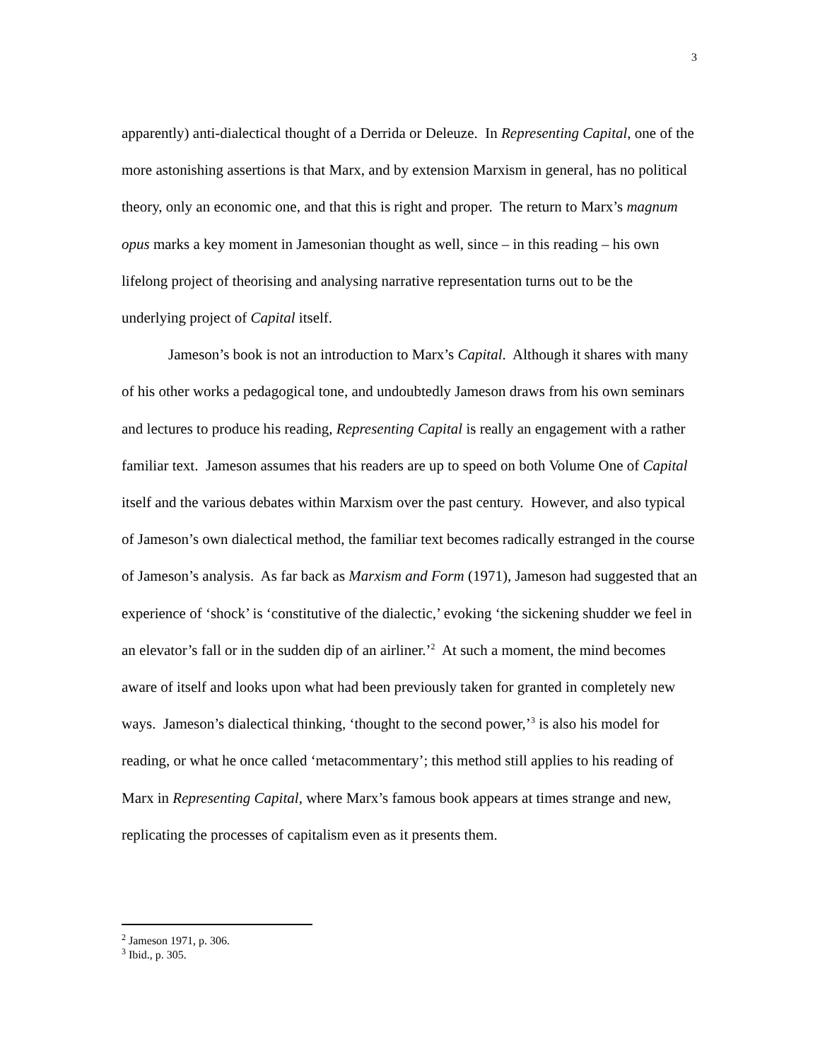3
apparently) anti-dialectical thought of a Derrida or Deleuze. In Representing Capital, one of the more astonishing assertions is that Marx, and by extension Marxism in general, has no political theory, only an economic one, and that this is right and proper. The return to Marx’s magnum opus marks a key moment in Jamesonian thought as well, since – in this reading – his own lifelong project of theorising and analysing narrative representation turns out to be the underlying project of Capital itself.
Jameson’s book is not an introduction to Marx’s Capital. Although it shares with many of his other works a pedagogical tone, and undoubtedly Jameson draws from his own seminars and lectures to produce his reading, Representing Capital is really an engagement with a rather familiar text. Jameson assumes that his readers are up to speed on both Volume One of Capital itself and the various debates within Marxism over the past century. However, and also typical of Jameson’s own dialectical method, the familiar text becomes radically estranged in the course of Jameson’s analysis. As far back as Marxism and Form (1971), Jameson had suggested that an experience of ‘shock’ is ‘constitutive of the dialectic,’ evoking ‘the sickening shudder we feel in an elevator’s fall or in the sudden dip of an airliner.’<sup>2</sup> At such a moment, the mind becomes aware of itself and looks upon what had been previously taken for granted in completely new ways. Jameson’s dialectical thinking, ‘thought to the second power,’<sup>3</sup> is also his model for reading, or what he once called ‘metacommentary’; this method still applies to his reading of Marx in Representing Capital, where Marx’s famous book appears at times strange and new, replicating the processes of capitalism even as it presents them.
<sup>2</sup> Jameson 1971, p. 306.
<sup>3</sup> Ibid., p. 305.